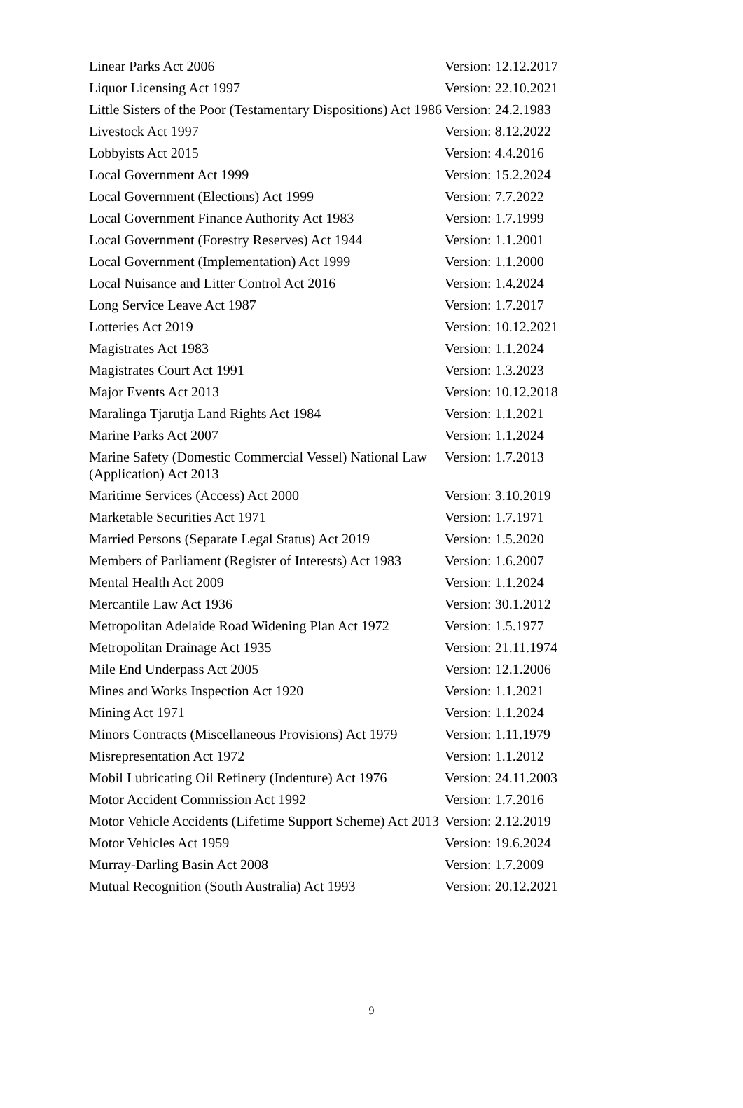| Linear Parks Act 2006 | Version: 12.12.2017 |
| Liquor Licensing Act 1997 | Version: 22.10.2021 |
| Little Sisters of the Poor (Testamentary Dispositions) Act 1986 | Version: 24.2.1983 |
| Livestock Act 1997 | Version: 8.12.2022 |
| Lobbyists Act 2015 | Version: 4.4.2016 |
| Local Government Act 1999 | Version: 15.2.2024 |
| Local Government (Elections) Act 1999 | Version: 7.7.2022 |
| Local Government Finance Authority Act 1983 | Version: 1.7.1999 |
| Local Government (Forestry Reserves) Act 1944 | Version: 1.1.2001 |
| Local Government (Implementation) Act 1999 | Version: 1.1.2000 |
| Local Nuisance and Litter Control Act 2016 | Version: 1.4.2024 |
| Long Service Leave Act 1987 | Version: 1.7.2017 |
| Lotteries Act 2019 | Version: 10.12.2021 |
| Magistrates Act 1983 | Version: 1.1.2024 |
| Magistrates Court Act 1991 | Version: 1.3.2023 |
| Major Events Act 2013 | Version: 10.12.2018 |
| Maralinga Tjarutja Land Rights Act 1984 | Version: 1.1.2021 |
| Marine Parks Act 2007 | Version: 1.1.2024 |
| Marine Safety (Domestic Commercial Vessel) National Law (Application) Act 2013 | Version: 1.7.2013 |
| Maritime Services (Access) Act 2000 | Version: 3.10.2019 |
| Marketable Securities Act 1971 | Version: 1.7.1971 |
| Married Persons (Separate Legal Status) Act 2019 | Version: 1.5.2020 |
| Members of Parliament (Register of Interests) Act 1983 | Version: 1.6.2007 |
| Mental Health Act 2009 | Version: 1.1.2024 |
| Mercantile Law Act 1936 | Version: 30.1.2012 |
| Metropolitan Adelaide Road Widening Plan Act 1972 | Version: 1.5.1977 |
| Metropolitan Drainage Act 1935 | Version: 21.11.1974 |
| Mile End Underpass Act 2005 | Version: 12.1.2006 |
| Mines and Works Inspection Act 1920 | Version: 1.1.2021 |
| Mining Act 1971 | Version: 1.1.2024 |
| Minors Contracts (Miscellaneous Provisions) Act 1979 | Version: 1.11.1979 |
| Misrepresentation Act 1972 | Version: 1.1.2012 |
| Mobil Lubricating Oil Refinery (Indenture) Act 1976 | Version: 24.11.2003 |
| Motor Accident Commission Act 1992 | Version: 1.7.2016 |
| Motor Vehicle Accidents (Lifetime Support Scheme) Act 2013 | Version: 2.12.2019 |
| Motor Vehicles Act 1959 | Version: 19.6.2024 |
| Murray-Darling Basin Act 2008 | Version: 1.7.2009 |
| Mutual Recognition (South Australia) Act 1993 | Version: 20.12.2021 |
9